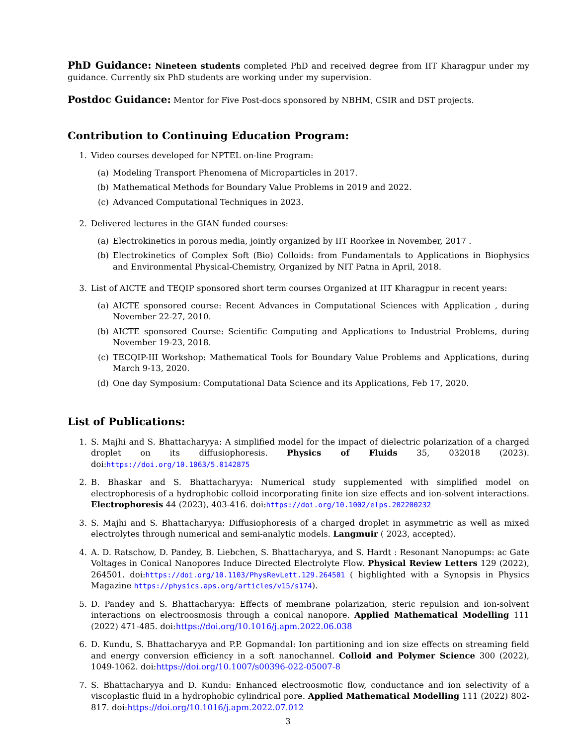PhD Guidance: Nineteen students completed PhD and received degree from IIT Kharagpur under my guidance. Currently six PhD students are working under my supervision.
Postdoc Guidance: Mentor for Five Post-docs sponsored by NBHM, CSIR and DST projects.
Contribution to Continuing Education Program:
1. Video courses developed for NPTEL on-line Program:
(a) Modeling Transport Phenomena of Microparticles in 2017.
(b) Mathematical Methods for Boundary Value Problems in 2019 and 2022.
(c) Advanced Computational Techniques in 2023.
2. Delivered lectures in the GIAN funded courses:
(a) Electrokinetics in porous media, jointly organized by IIT Roorkee in November, 2017 .
(b) Electrokinetics of Complex Soft (Bio) Colloids: from Fundamentals to Applications in Biophysics and Environmental Physical-Chemistry, Organized by NIT Patna in April, 2018.
3. List of AICTE and TEQIP sponsored short term courses Organized at IIT Kharagpur in recent years:
(a) AICTE sponsored course: Recent Advances in Computational Sciences with Application , during November 22-27, 2010.
(b) AICTE sponsored Course: Scientific Computing and Applications to Industrial Problems, during November 19-23, 2018.
(c) TECQIP-III Workshop: Mathematical Tools for Boundary Value Problems and Applications, during March 9-13, 2020.
(d) One day Symposium: Computational Data Science and its Applications, Feb 17, 2020.
List of Publications:
1. S. Majhi and S. Bhattacharyya: A simplified model for the impact of dielectric polarization of a charged droplet on its diffusiophoresis. Physics of Fluids 35, 032018 (2023). doi:https://doi.org/10.1063/5.0142875
2. B. Bhaskar and S. Bhattacharyya: Numerical study supplemented with simplified model on electrophoresis of a hydrophobic colloid incorporating finite ion size effects and ion-solvent interactions. Electrophoresis 44 (2023), 403-416. doi:https://doi.org/10.1002/elps.202200232
3. S. Majhi and S. Bhattacharyya: Diffusiophoresis of a charged droplet in asymmetric as well as mixed electrolytes through numerical and semi-analytic models. Langmuir ( 2023, accepted).
4. A. D. Ratschow, D. Pandey, B. Liebchen, S. Bhattacharyya, and S. Hardt : Resonant Nanopumps: ac Gate Voltages in Conical Nanopores Induce Directed Electrolyte Flow. Physical Review Letters 129 (2022), 264501. doi:https://doi.org/10.1103/PhysRevLett.129.264501 ( highlighted with a Synopsis in Physics Magazine https://physics.aps.org/articles/v15/s174).
5. D. Pandey and S. Bhattacharyya: Effects of membrane polarization, steric repulsion and ion-solvent interactions on electroosmosis through a conical nanopore. Applied Mathematical Modelling 111 (2022) 471-485. doi:https://doi.org/10.1016/j.apm.2022.06.038
6. D. Kundu, S. Bhattacharyya and P.P. Gopmandal: Ion partitioning and ion size effects on streaming field and energy conversion efficiency in a soft nanochannel. Colloid and Polymer Science 300 (2022), 1049-1062. doi:https://doi.org/10.1007/s00396-022-05007-8
7. S. Bhattacharyya and D. Kundu: Enhanced electroosmotic flow, conductance and ion selectivity of a viscoplastic fluid in a hydrophobic cylindrical pore. Applied Mathematical Modelling 111 (2022) 802-817. doi:https://doi.org/10.1016/j.apm.2022.07.012
3